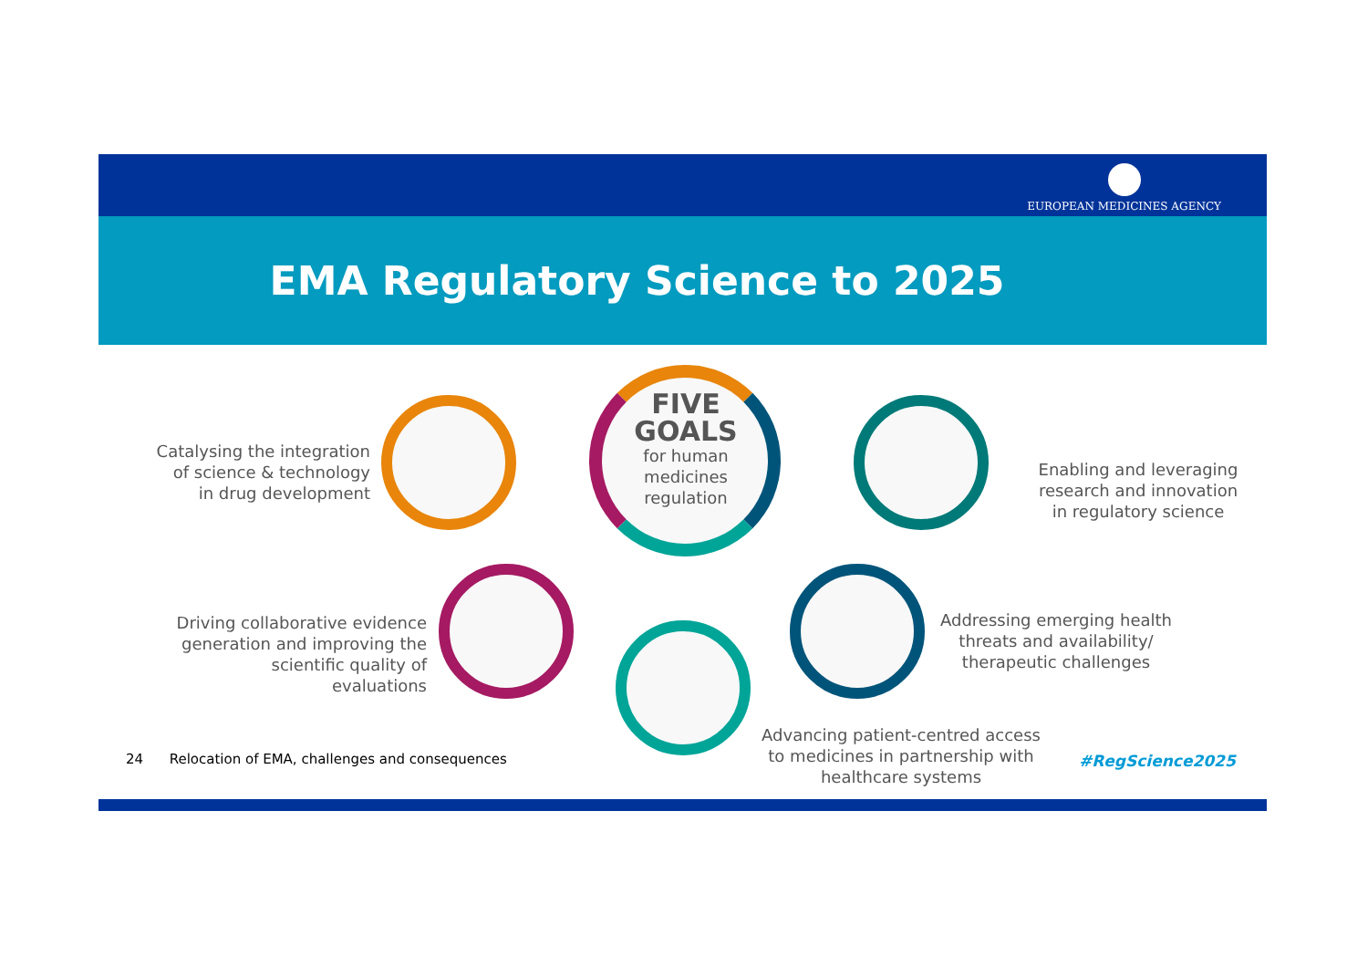EUROPEAN MEDICINES AGENCY
EMA Regulatory Science to 2025
FIVE
GOALS
for human
medicines
regulation
Catalysing the integration of science & technology in drug development
Enabling and leveraging research and innovation in regulatory science
Driving collaborative evidence generation and improving the scientific quality of evaluations
Advancing patient-centred access to medicines in partnership with healthcare systems
Addressing emerging health threats and availability/ therapeutic challenges
#RegScience2025
24 Relocation of EMA, challenges and consequences